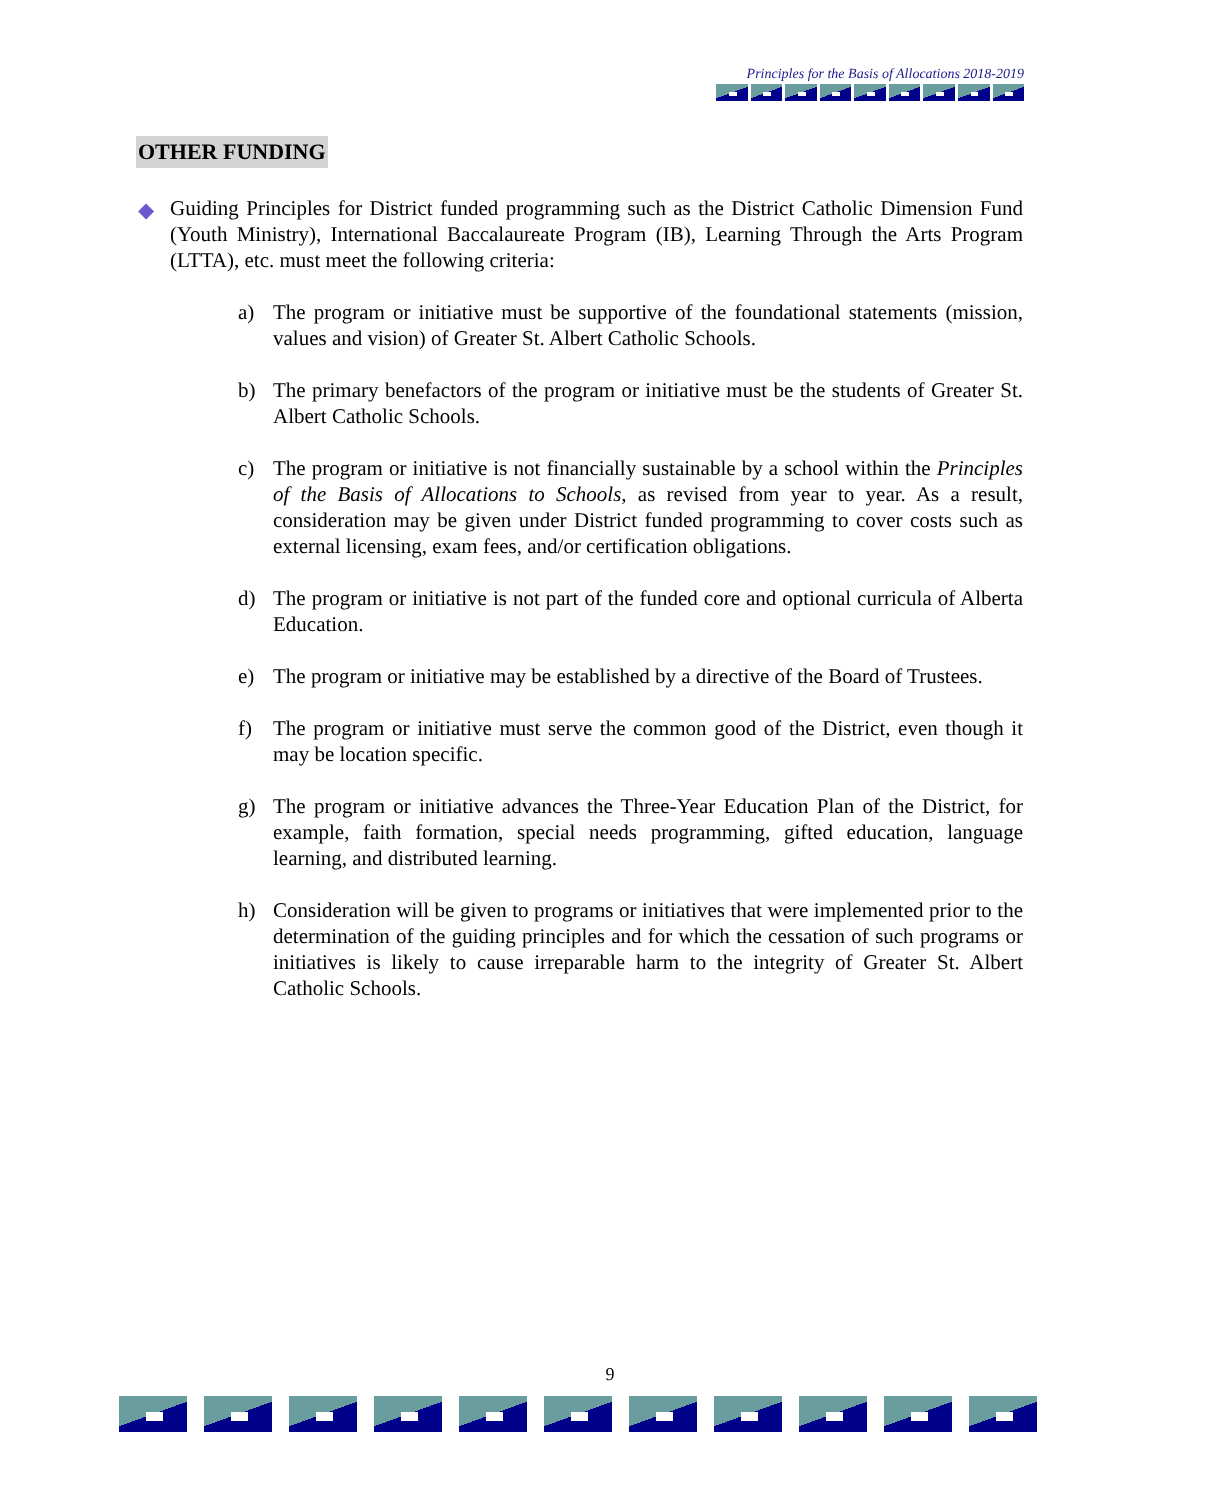Principles for the Basis of Allocations 2018-2019
OTHER FUNDING
◆ Guiding Principles for District funded programming such as the District Catholic Dimension Fund (Youth Ministry), International Baccalaureate Program (IB), Learning Through the Arts Program (LTTA), etc. must meet the following criteria:
a) The program or initiative must be supportive of the foundational statements (mission, values and vision) of Greater St. Albert Catholic Schools.
b) The primary benefactors of the program or initiative must be the students of Greater St. Albert Catholic Schools.
c) The program or initiative is not financially sustainable by a school within the Principles of the Basis of Allocations to Schools, as revised from year to year. As a result, consideration may be given under District funded programming to cover costs such as external licensing, exam fees, and/or certification obligations.
d) The program or initiative is not part of the funded core and optional curricula of Alberta Education.
e) The program or initiative may be established by a directive of the Board of Trustees.
f) The program or initiative must serve the common good of the District, even though it may be location specific.
g) The program or initiative advances the Three-Year Education Plan of the District, for example, faith formation, special needs programming, gifted education, language learning, and distributed learning.
h) Consideration will be given to programs or initiatives that were implemented prior to the determination of the guiding principles and for which the cessation of such programs or initiatives is likely to cause irreparable harm to the integrity of Greater St. Albert Catholic Schools.
9